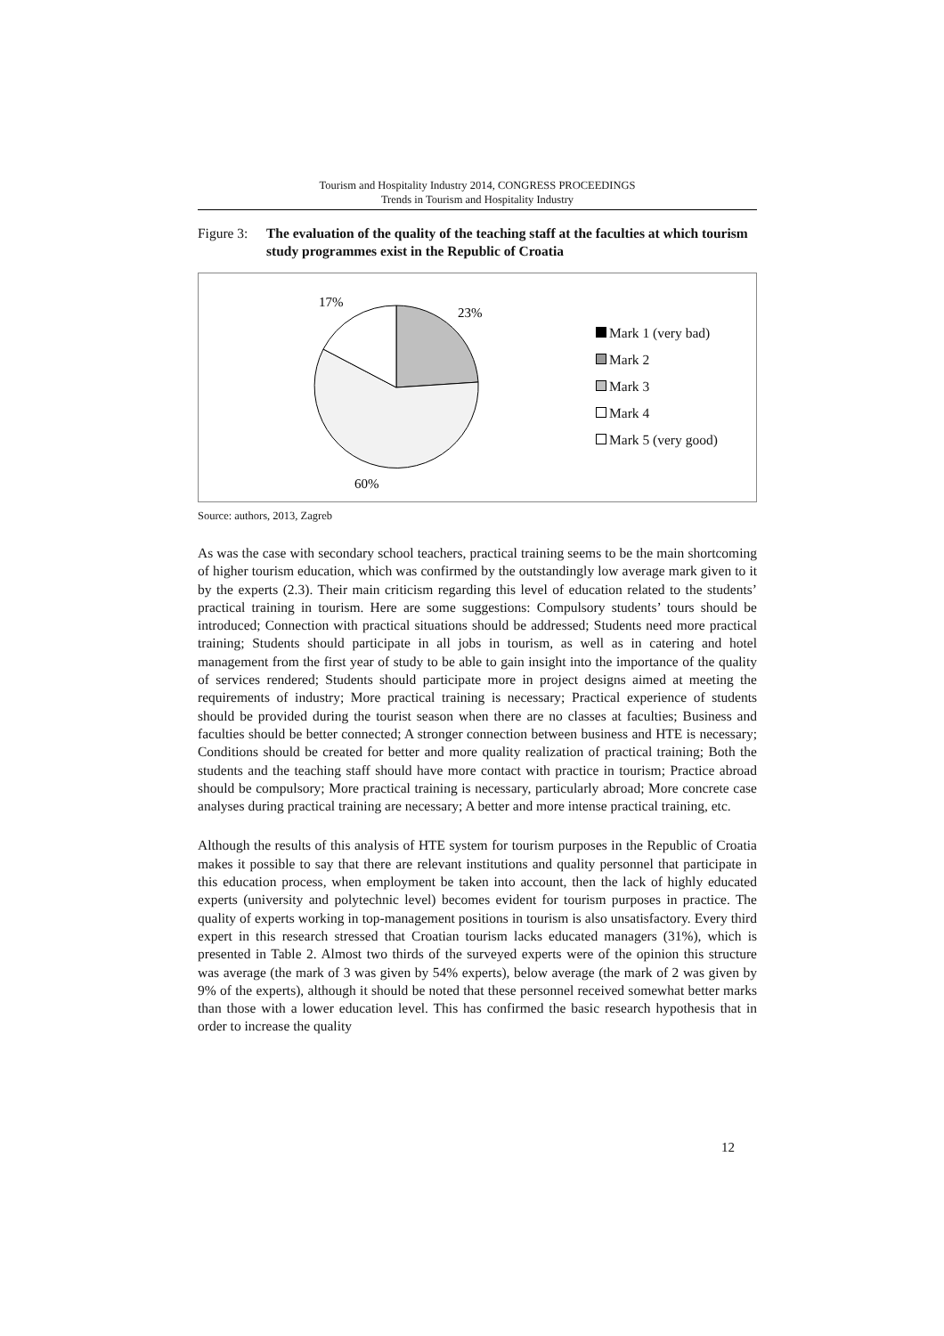Tourism and Hospitality Industry 2014, CONGRESS PROCEEDINGS
Trends in Tourism and Hospitality Industry
Figure 3:
The evaluation of the quality of the teaching staff at the faculties at which tourism study programmes exist in the Republic of Croatia
17%
23%
60%
Mark 1 (very bad)
Mark 2
Mark 3
Mark 4
Mark 5 (very good)
Source: authors, 2013, Zagreb
As was the case with secondary school teachers, practical training seems to be the main shortcoming of higher tourism education, which was confirmed by the outstandingly low average mark given to it by the experts (2.3). Their main criticism regarding this level of education related to the students’ practical training in tourism. Here are some suggestions: Compulsory students’ tours should be introduced; Connection with practical situations should be addressed; Students need more practical training; Students should participate in all jobs in tourism, as well as in catering and hotel management from the first year of study to be able to gain insight into the importance of the quality of services rendered; Students should participate more in project designs aimed at meeting the requirements of industry; More practical training is necessary; Practical experience of students should be provided during the tourist season when there are no classes at faculties; Business and faculties should be better connected; A stronger connection between business and HTE is necessary; Conditions should be created for better and more quality realization of practical training; Both the students and the teaching staff should have more contact with practice in tourism; Practice abroad should be compulsory; More practical training is necessary, particularly abroad; More concrete case analyses during practical training are necessary; A better and more intense practical training, etc.
Although the results of this analysis of HTE system for tourism purposes in the Republic of Croatia makes it possible to say that there are relevant institutions and quality personnel that participate in this education process, when employment be taken into account, then the lack of highly educated experts (university and polytechnic level) becomes evident for tourism purposes in practice. The quality of experts working in top-management positions in tourism is also unsatisfactory. Every third expert in this research stressed that Croatian tourism lacks educated managers (31%), which is presented in Table 2. Almost two thirds of the surveyed experts were of the opinion this structure was average (the mark of 3 was given by 54% experts), below average (the mark of 2 was given by 9% of the experts), although it should be noted that these personnel received somewhat better marks than those with a lower education level. This has confirmed the basic research hypothesis that in order to increase the quality
12